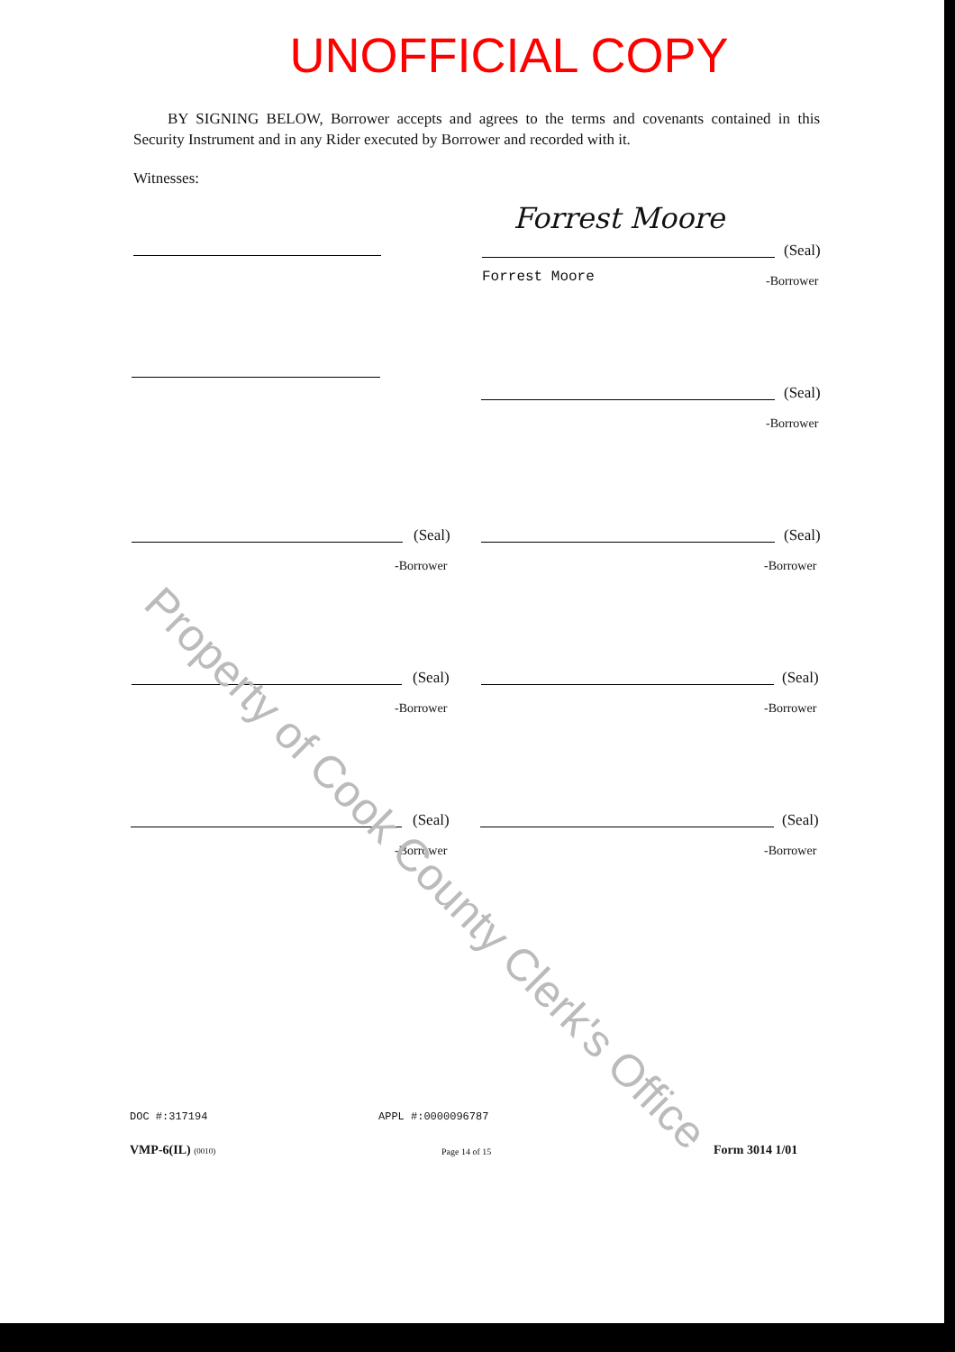UNOFFICIAL COPY
BY SIGNING BELOW, Borrower accepts and agrees to the terms and covenants contained in this Security Instrument and in any Rider executed by Borrower and recorded with it.
Witnesses:
Forrest Moore
(Seal)
Forrest Moore -Borrower
(Seal)
-Borrower
(Seal)
-Borrower
(Seal)
-Borrower
(Seal)
-Borrower
(Seal)
-Borrower
(Seal)
-Borrower
(Seal)
-Borrower
Property of Cook County Clerk's Office
DOC #:317194 APPL #:0000096787
VMP-6(IL) (0010) Page 14 of 15 Form 3014 1/01